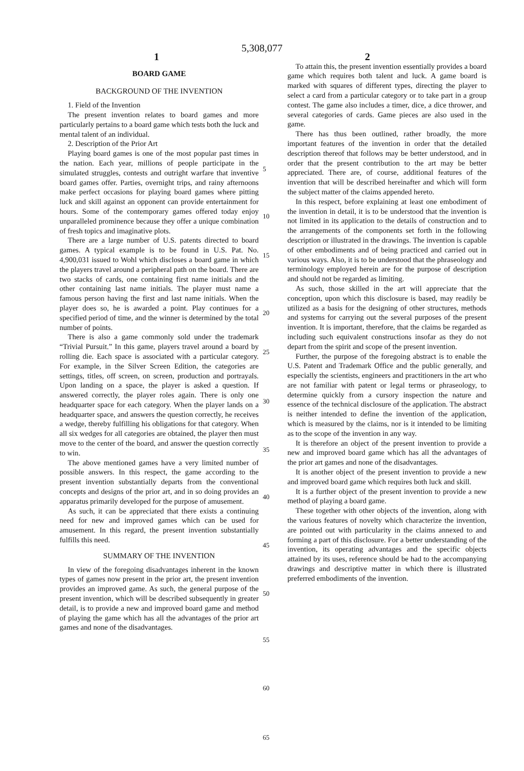5,308,077
1 2
BOARD GAME
BACKGROUND OF THE INVENTION
1. Field of the Invention
The present invention relates to board games and more particularly pertains to a board game which tests both the luck and mental talent of an individual.
2. Description of the Prior Art
Playing board games is one of the most popular past times in the nation. Each year, millions of people participate in the simulated struggles, contests and outright warfare that inventive board games offer. Parties, overnight trips, and rainy afternoons make perfect occasions for playing board games where pitting luck and skill against an opponent can provide entertainment for hours. Some of the contemporary games offered today enjoy unparalleled prominence because they offer a unique combination of fresh topics and imaginative plots.
There are a large number of U.S. patents directed to board games. A typical example is to be found in U.S. Pat. No. 4,900,031 issued to Wohl which discloses a board game in which the players travel around a peripheral path on the board. There are two stacks of cards, one containing first name initials and the other containing last name initials. The player must name a famous person having the first and last name initials. When the player does so, he is awarded a point. Play continues for a specified period of time, and the winner is determined by the total number of points.
There is also a game commonly sold under the trademark “Trivial Pursuit.” In this game, players travel around a board by rolling die. Each space is associated with a particular category. For example, in the Silver Screen Edition, the categories are settings, titles, off screen, on screen, production and portrayals. Upon landing on a space, the player is asked a question. If answered correctly, the player roles again. There is only one headquarter space for each category. When the player lands on a headquarter space, and answers the question correctly, he receives a wedge, thereby fulfilling his obligations for that category. When all six wedges for all categories are obtained, the player then must move to the center of the board, and answer the question correctly to win.
The above mentioned games have a very limited number of possible answers. In this respect, the game according to the present invention substantially departs from the conventional concepts and designs of the prior art, and in so doing provides an apparatus primarily developed for the purpose of amusement.
As such, it can be appreciated that there exists a continuing need for new and improved games which can be used for amusement. In this regard, the present invention substantially fulfills this need.
SUMMARY OF THE INVENTION
In view of the foregoing disadvantages inherent in the known types of games now present in the prior art, the present invention provides an improved game. As such, the general purpose of the present invention, which will be described subsequently in greater detail, is to provide a new and improved board game and method of playing the game which has all the advantages of the prior art games and none of the disadvantages.
5
10
15
20
25
30
35
40
45
50
55
60
65
To attain this, the present invention essentially provides a board game which requires both talent and luck. A game board is marked with squares of different types, directing the player to select a card from a particular category or to take part in a group contest. The game also includes a timer, dice, a dice thrower, and several categories of cards. Game pieces are also used in the game.
There has thus been outlined, rather broadly, the more important features of the invention in order that the detailed description thereof that follows may be better understood, and in order that the present contribution to the art may be better appreciated. There are, of course, additional features of the invention that will be described hereinafter and which will form the subject matter of the claims appended hereto.
In this respect, before explaining at least one embodiment of the invention in detail, it is to be understood that the invention is not limited in its application to the details of construction and to the arrangements of the components set forth in the following description or illustrated in the drawings. The invention is capable of other embodiments and of being practiced and carried out in various ways. Also, it is to be understood that the phraseology and terminology employed herein are for the purpose of description and should not be regarded as limiting.
As such, those skilled in the art will appreciate that the conception, upon which this disclosure is based, may readily be utilized as a basis for the designing of other structures, methods and systems for carrying out the several purposes of the present invention. It is important, therefore, that the claims be regarded as including such equivalent constructions insofar as they do not depart from the spirit and scope of the present invention.
Further, the purpose of the foregoing abstract is to enable the U.S. Patent and Trademark Office and the public generally, and especially the scientists, engineers and practitioners in the art who are not familiar with patent or legal terms or phraseology, to determine quickly from a cursory inspection the nature and essence of the technical disclosure of the application. The abstract is neither intended to define the invention of the application, which is measured by the claims, nor is it intended to be limiting as to the scope of the invention in any way.
It is therefore an object of the present invention to provide a new and improved board game which has all the advantages of the prior art games and none of the disadvantages.
It is another object of the present invention to provide a new and improved board game which requires both luck and skill.
It is a further object of the present invention to provide a new method of playing a board game.
These together with other objects of the invention, along with the various features of novelty which characterize the invention, are pointed out with particularity in the claims annexed to and forming a part of this disclosure. For a better understanding of the invention, its operating advantages and the specific objects attained by its uses, reference should be had to the accompanying drawings and descriptive matter in which there is illustrated preferred embodiments of the invention.